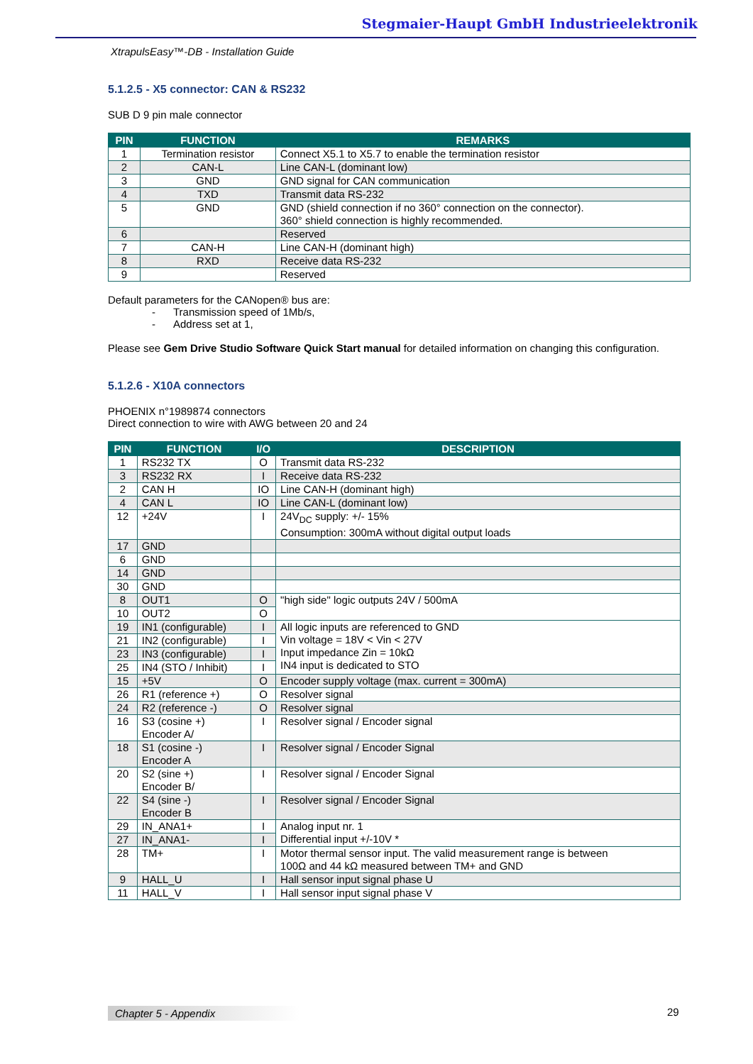Stegmaier-Haupt GmbH Industrieelektronik
XtrapulsEasy™-DB - Installation Guide
5.1.2.5 - X5 connector: CAN & RS232
SUB D 9 pin male connector
| PIN | FUNCTION | REMARKS |
| --- | --- | --- |
| 1 | Termination resistor | Connect X5.1 to X5.7 to enable the termination resistor |
| 2 | CAN-L | Line CAN-L (dominant low) |
| 3 | GND | GND signal for CAN communication |
| 4 | TXD | Transmit data RS-232 |
| 5 | GND | GND (shield connection if no 360° connection on the connector). 360° shield connection is highly recommended. |
| 6 | | Reserved |
| 7 | CAN-H | Line CAN-H (dominant high) |
| 8 | RXD | Receive data RS-232 |
| 9 | | Reserved |
Default parameters for the CANopen® bus are:
- Transmission speed of 1Mb/s,
- Address set at 1,
Please see Gem Drive Studio Software Quick Start manual for detailed information on changing this configuration.
5.1.2.6 - X10A connectors
PHOENIX n°1989874 connectors
Direct connection to wire with AWG between 20 and 24
| PIN | FUNCTION | I/O | DESCRIPTION |
| --- | --- | --- | --- |
| 1 | RS232 TX | O | Transmit data RS-232 |
| 3 | RS232 RX | I | Receive data RS-232 |
| 2 | CAN H | IO | Line CAN-H (dominant high) |
| 4 | CAN L | IO | Line CAN-L (dominant low) |
| 12 | +24V | I | 24V<sub>DC</sub> supply: +/- 15% Consumption: 300mA without digital output loads |
| 17 | GND | | |
| 6 | GND | | |
| 14 | GND | | |
| 30 | GND | | |
| 8 | OUT1 | O | "high side" logic outputs 24V / 500mA |
| 10 | OUT2 | O | |
| 19 | IN1 (configurable) | I | All logic inputs are referenced to GND Vin voltage = 18V < Vin < 27V Input impedance Zin = 10kΩ IN4 input is dedicated to STO |
| 21 | IN2 (configurable) | I | |
| 23 | IN3 (configurable) | I | |
| 25 | IN4 (STO / Inhibit) | I | |
| 15 | +5V | O | Encoder supply voltage (max. current = 300mA) |
| 26 | R1 (reference +) | O | Resolver signal |
| 24 | R2 (reference -) | O | Resolver signal |
| 16 | S3 (cosine +) Encoder A/ | I | Resolver signal / Encoder signal |
| 18 | S1 (cosine -) Encoder A | I | Resolver signal / Encoder Signal |
| 20 | S2 (sine +) Encoder B/ | I | Resolver signal / Encoder Signal |
| 22 | S4 (sine -) Encoder B | I | Resolver signal / Encoder Signal |
| 29 | IN_ANA1+ | I | Analog input nr. 1 Differential input +/-10V * |
| 27 | IN_ANA1- | I | |
| 28 | TM+ | I | Motor thermal sensor input. The valid measurement range is between 100Ω and 44 kΩ measured between TM+ and GND |
| 9 | HALL_U | I | Hall sensor input signal phase U |
| 11 | HALL_V | I | Hall sensor input signal phase V |
Chapter 5 - Appendix 29